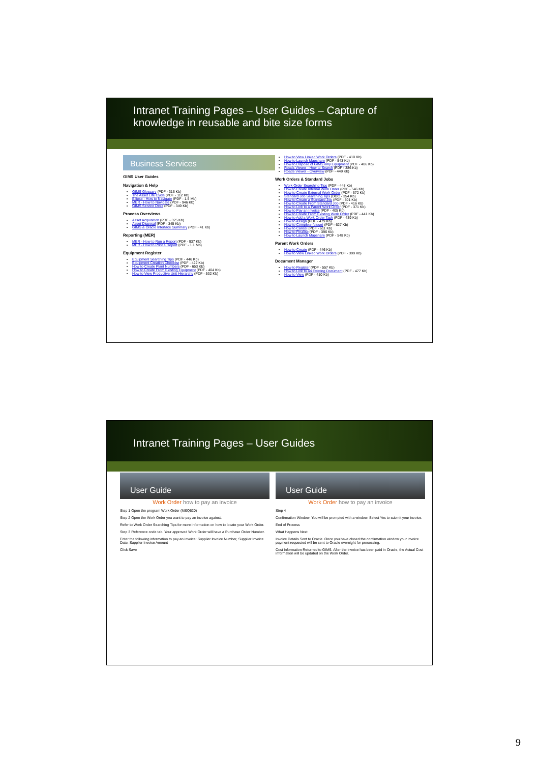Intranet Training Pages – User Guides – Capture of
knowledge in reusable and bite size forms
Business Services
GIMS User Guides
Navigation & Help
GIMS Glossary (PDF - 316 Kb)
The Asset Life Cycle (PDF - 112 Kb)
Ellipse - How to Navigate (PDF - 1.5 Mb)
MER - How to Navigate (PDF - 946 Kb)
GIMS Service Desk (PDF - 349 Kb)
Process Overviews
Asset Acquisition (PDF - 325 Kb)
Asset Disposal (PDF - 345 Kb)
GIMS & Oracle Interface Summary (PDF - 41 Kb)
Reporting (MER)
MER - How to Run a Report (PDF - 937 Kb)
MER - How to Print a Report (PDF - 1.1 Mb)
Equipment Register
Equipment Searching Tips (PDF - 446 Kb)
Equipment Creation Checklist (PDF - 422 Kb)
How to Create Plant Numbers (PDF - 653 Kb)
How to Create From Existing Equipment (PDF - 404 Kb)
How to View Productive Unit Hierarchy (PDF - 532 Kb)
How to View Linked Work Orders (PDF - 410 Kb)
How to Launch Mapshare (PDF - 543 Kb)
How to Dispose of GIMS only Equipment (PDF - 406 Kb)
Roads Viewer - How to Search (PDF - 386 Kb)
Roads Viewer - Overview (PDF - 449 Kb)
Work Orders & Standard Jobs
Work Order Searching Tips (PDF - 448 Kb)
How to Create Internal Work Order (PDF - 546 Kb)
How to Create External Work Order (PDF - 672 Kb)
Standard Job Searching Tips (DOC - 354 Kb)
How to Create a Standard Job (PDF - 501 Kb)
How to Create From Standard Job (PDF - 416 Kb)
How to Link to a Parent Work Order (PDF - 371 Kb)
How to Pay an Invoice (PDF - 405 Kb)
How to Create From Existing Work Order (PDF - 441 Kb)
How to Add a Work Order Task (PDF - 439 Kb)
How to Assign (PDF - 479 Kb)
How to Complete (close) (PDF - 627 Kb)
How to Cancel (PDF - 611 Kb)
How to Finalise (PDF - 396 Kb)
How to Launch Mapshare (PDF - 548 Kb)
Parent Work Orders
How to Create (PDF - 446 Kb)
How to View Linked Work Orders (PDF - 399 Kb)
Document Manager
How to Register (PDF - 557 Kb)
How to Link to an Existing Document (PDF - 477 Kb)
How to View (PDF - 410 Kb)
Intranet Training Pages – User Guides
User Guide
Work Order how to pay an invoice
Step 1 Open the program Work Order (MSQ620)
Step 2 Open the Work Order you want to pay an invoice against.
Refer to Work Order Searching Tips for more information on how to locate your Work Order.
Step 3 Reference code tab. Your approved Work Order will have a Purchase Order Number.
Enter the following information to pay an invoice: Supplier Invoice Number, Supplier Invoice Date, Supplier Invoice Amount
Click Save
User Guide
Work Order how to pay an invoice
Step 4
Confirmation Window: You will be prompted with a window. Select Yes to submit your invoice.
End of Process
What Happens Next
Invoice Details Sent to Oracle. Once you have closed the confirmation window your invoice payment requested will be sent to Oracle overnight for processing.
Cost Information Returned to GIMS. After the invoice has been paid in Oracle, the Actual Cost information will be updated on the Work Order.
9